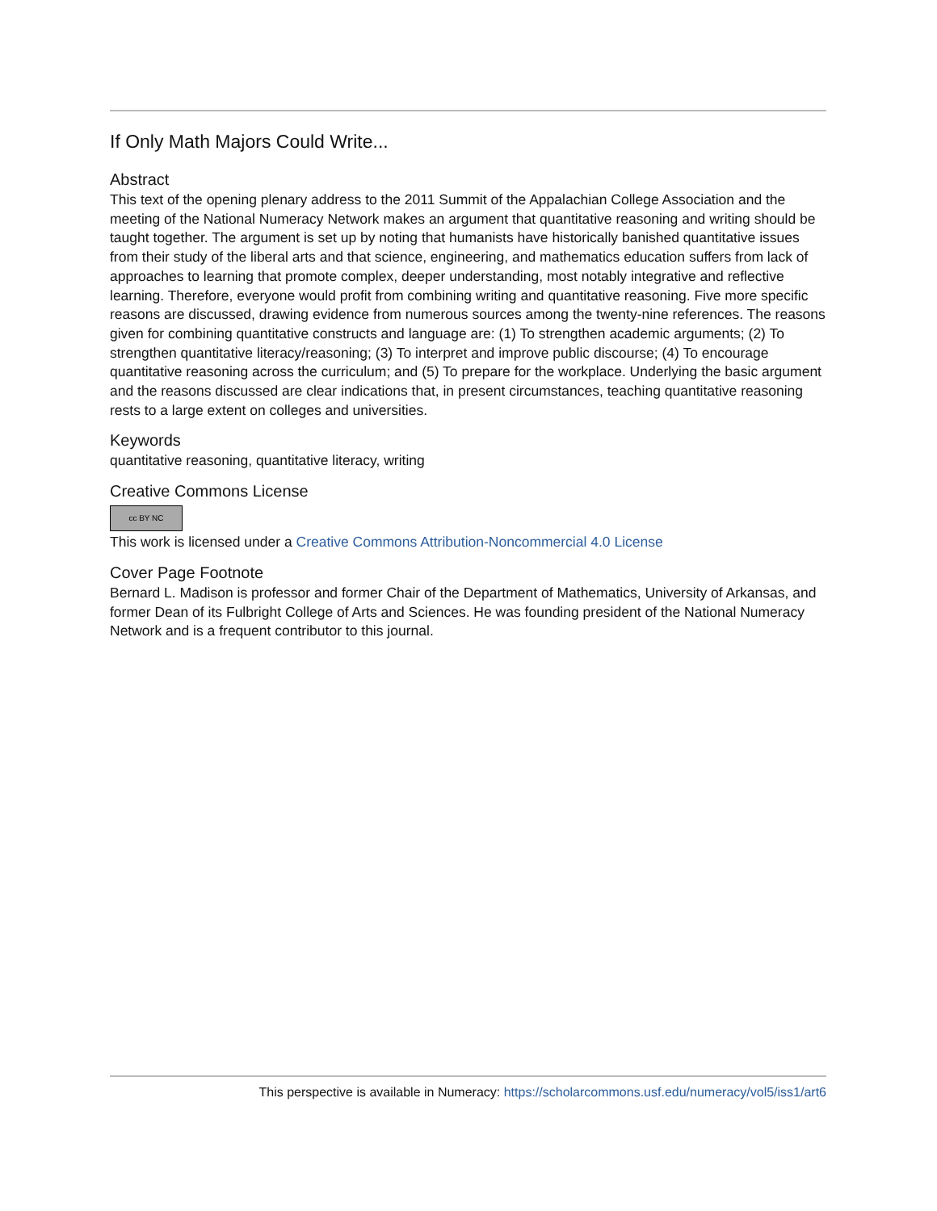If Only Math Majors Could Write...
Abstract
This text of the opening plenary address to the 2011 Summit of the Appalachian College Association and the meeting of the National Numeracy Network makes an argument that quantitative reasoning and writing should be taught together. The argument is set up by noting that humanists have historically banished quantitative issues from their study of the liberal arts and that science, engineering, and mathematics education suffers from lack of approaches to learning that promote complex, deeper understanding, most notably integrative and reflective learning. Therefore, everyone would profit from combining writing and quantitative reasoning. Five more specific reasons are discussed, drawing evidence from numerous sources among the twenty-nine references. The reasons given for combining quantitative constructs and language are: (1) To strengthen academic arguments; (2) To strengthen quantitative literacy/reasoning; (3) To interpret and improve public discourse; (4) To encourage quantitative reasoning across the curriculum; and (5) To prepare for the workplace. Underlying the basic argument and the reasons discussed are clear indications that, in present circumstances, teaching quantitative reasoning rests to a large extent on colleges and universities.
Keywords
quantitative reasoning, quantitative literacy, writing
Creative Commons License
cc BY NC
This work is licensed under a Creative Commons Attribution-Noncommercial 4.0 License
Cover Page Footnote
Bernard L. Madison is professor and former Chair of the Department of Mathematics, University of Arkansas, and former Dean of its Fulbright College of Arts and Sciences. He was founding president of the National Numeracy Network and is a frequent contributor to this journal.
This perspective is available in Numeracy: https://scholarcommons.usf.edu/numeracy/vol5/iss1/art6